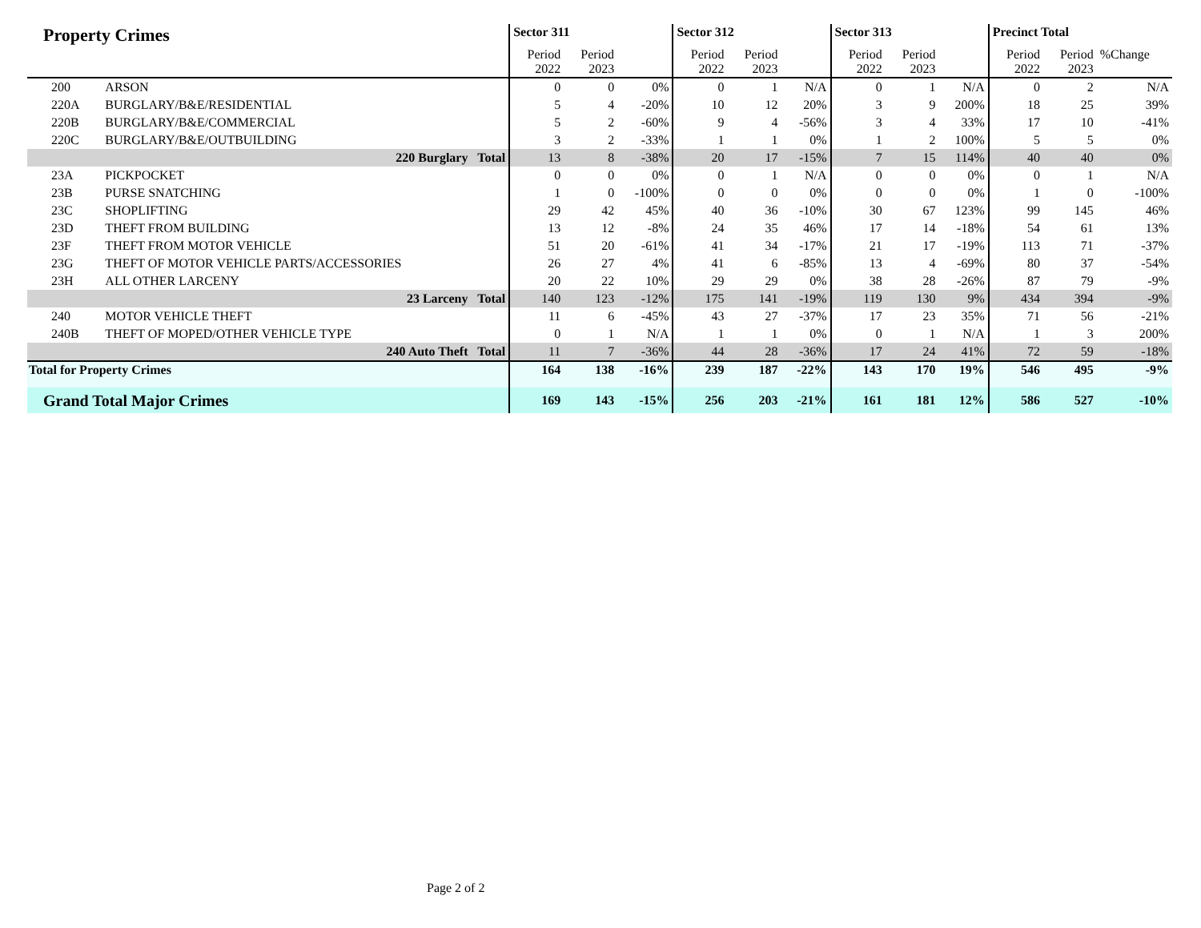| Property Crimes | | Sector 311 | | | Sector 312 | | | Sector 313 | | | Precinct Total | | |
| --- | --- | --- | --- | --- | --- | --- | --- | --- | --- | --- | --- | --- | --- |
| | | Period 2022 | Period 2023 | | Period 2022 | Period 2023 | | Period 2022 | Period 2023 | | Period 2022 | Period 2023 | %Change |
| 200 | ARSON | 0 | 0 | 0% | 0 | 1 | N/A | 0 | 1 | N/A | 0 | 2 | N/A |
| 220A | BURGLARY/B&E/RESIDENTIAL | 5 | 4 | -20% | 10 | 12 | 20% | 3 | 9 | 200% | 18 | 25 | 39% |
| 220B | BURGLARY/B&E/COMMERCIAL | 5 | 2 | -60% | 9 | 4 | -56% | 3 | 4 | 33% | 17 | 10 | -41% |
| 220C | BURGLARY/B&E/OUTBUILDING | 3 | 2 | -33% | 1 | 1 | 0% | 1 | 2 | 100% | 5 | 5 | 0% |
| | 220 Burglary Total | 13 | 8 | -38% | 20 | 17 | -15% | 7 | 15 | 114% | 40 | 40 | 0% |
| 23A | PICKPOCKET | 0 | 0 | 0% | 0 | 1 | N/A | 0 | 0 | 0% | 0 | 1 | N/A |
| 23B | PURSE SNATCHING | 1 | 0 | -100% | 0 | 0 | 0% | 0 | 0 | 0% | 1 | 0 | -100% |
| 23C | SHOPLIFTING | 29 | 42 | 45% | 40 | 36 | -10% | 30 | 67 | 123% | 99 | 145 | 46% |
| 23D | THEFT FROM BUILDING | 13 | 12 | -8% | 24 | 35 | 46% | 17 | 14 | -18% | 54 | 61 | 13% |
| 23F | THEFT FROM MOTOR VEHICLE | 51 | 20 | -61% | 41 | 34 | -17% | 21 | 17 | -19% | 113 | 71 | -37% |
| 23G | THEFT OF MOTOR VEHICLE PARTS/ACCESSORIES | 26 | 27 | 4% | 41 | 6 | -85% | 13 | 4 | -69% | 80 | 37 | -54% |
| 23H | ALL OTHER LARCENY | 20 | 22 | 10% | 29 | 29 | 0% | 38 | 28 | -26% | 87 | 79 | -9% |
| | 23 Larceny Total | 140 | 123 | -12% | 175 | 141 | -19% | 119 | 130 | 9% | 434 | 394 | -9% |
| 240 | MOTOR VEHICLE THEFT | 11 | 6 | -45% | 43 | 27 | -37% | 17 | 23 | 35% | 71 | 56 | -21% |
| 240B | THEFT OF MOPED/OTHER VEHICLE TYPE | 0 | 1 | N/A | 1 | 1 | 0% | 0 | 1 | N/A | 1 | 3 | 200% |
| | 240 Auto Theft Total | 11 | 7 | -36% | 44 | 28 | -36% | 17 | 24 | 41% | 72 | 59 | -18% |
| Total for Property Crimes | | 164 | 138 | -16% | 239 | 187 | -22% | 143 | 170 | 19% | 546 | 495 | -9% |
| Grand Total Major Crimes | | 169 | 143 | -15% | 256 | 203 | -21% | 161 | 181 | 12% | 586 | 527 | -10% |
Page 2 of 2